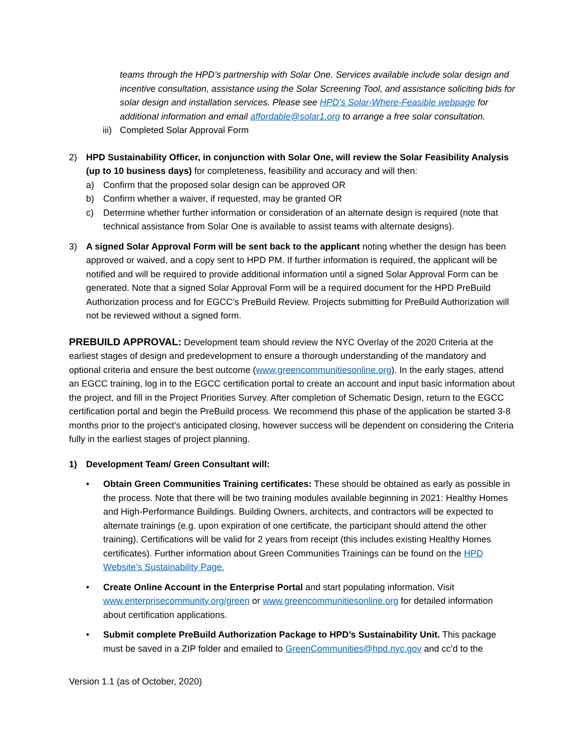teams through the HPD’s partnership with Solar One. Services available include solar design and incentive consultation, assistance using the Solar Screening Tool, and assistance soliciting bids for solar design and installation services. Please see HPD’s Solar-Where-Feasible webpage for additional information and email affordable@solar1.org to arrange a free solar consultation.
iii) Completed Solar Approval Form
2) HPD Sustainability Officer, in conjunction with Solar One, will review the Solar Feasibility Analysis (up to 10 business days) for completeness, feasibility and accuracy and will then:
a) Confirm that the proposed solar design can be approved OR
b) Confirm whether a waiver, if requested, may be granted OR
c) Determine whether further information or consideration of an alternate design is required (note that technical assistance from Solar One is available to assist teams with alternate designs).
3) A signed Solar Approval Form will be sent back to the applicant noting whether the design has been approved or waived, and a copy sent to HPD PM. If further information is required, the applicant will be notified and will be required to provide additional information until a signed Solar Approval Form can be generated. Note that a signed Solar Approval Form will be a required document for the HPD PreBuild Authorization process and for EGCC’s PreBuild Review. Projects submitting for PreBuild Authorization will not be reviewed without a signed form.
PREBUILD APPROVAL: Development team should review the NYC Overlay of the 2020 Criteria at the earliest stages of design and predevelopment to ensure a thorough understanding of the mandatory and optional criteria and ensure the best outcome (www.greencommunitiesonline.org). In the early stages, attend an EGCC training, log in to the EGCC certification portal to create an account and input basic information about the project, and fill in the Project Priorities Survey. After completion of Schematic Design, return to the EGCC certification portal and begin the PreBuild process. We recommend this phase of the application be started 3-8 months prior to the project’s anticipated closing, however success will be dependent on considering the Criteria fully in the earliest stages of project planning.
1) Development Team/ Green Consultant will:
• Obtain Green Communities Training certificates: These should be obtained as early as possible in the process. Note that there will be two training modules available beginning in 2021: Healthy Homes and High-Performance Buildings. Building Owners, architects, and contractors will be expected to alternate trainings (e.g. upon expiration of one certificate, the participant should attend the other training). Certifications will be valid for 2 years from receipt (this includes existing Healthy Homes certificates). Further information about Green Communities Trainings can be found on the HPD Website’s Sustainability Page.
• Create Online Account in the Enterprise Portal and start populating information. Visit www.enterprisecommunity.org/green or www.greencommunitiesonline.org for detailed information about certification applications.
• Submit complete PreBuild Authorization Package to HPD’s Sustainability Unit. This package must be saved in a ZIP folder and emailed to GreenCommunities@hpd.nyc.gov and cc’d to the
Version 1.1 (as of October, 2020)